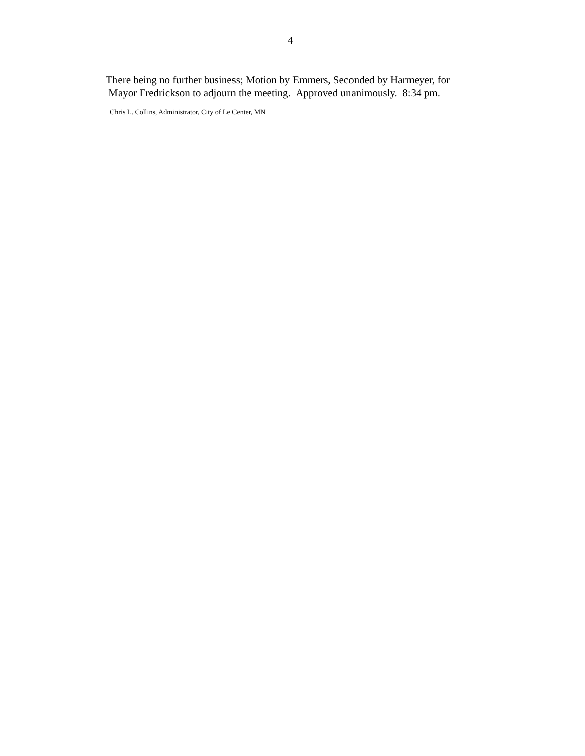4
There being no further business; Motion by Emmers, Seconded by Harmeyer, for Mayor Fredrickson to adjourn the meeting. Approved unanimously. 8:34 pm.
Chris L. Collins, Administrator, City of Le Center, MN